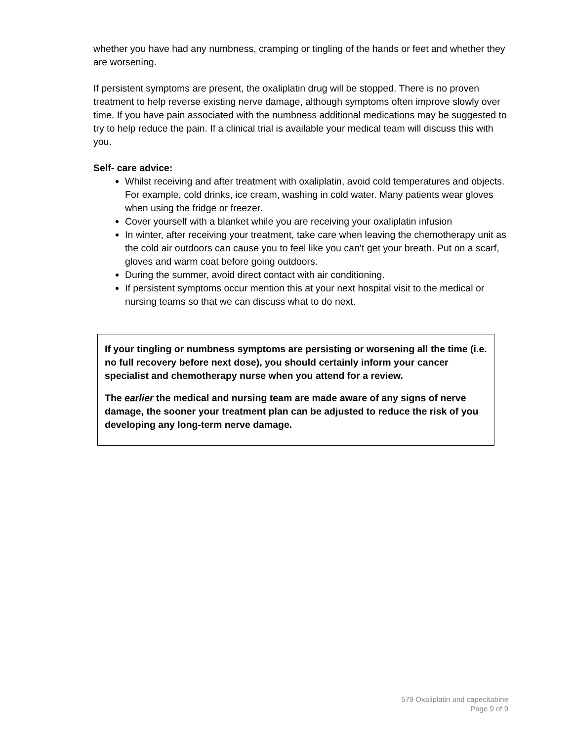whether you have had any numbness, cramping or tingling of the hands or feet and whether they are worsening.
If persistent symptoms are present, the oxaliplatin drug will be stopped. There is no proven treatment to help reverse existing nerve damage, although symptoms often improve slowly over time. If you have pain associated with the numbness additional medications may be suggested to try to help reduce the pain. If a clinical trial is available your medical team will discuss this with you.
Self- care advice:
Whilst receiving and after treatment with oxaliplatin, avoid cold temperatures and objects. For example, cold drinks, ice cream, washing in cold water. Many patients wear gloves when using the fridge or freezer.
Cover yourself with a blanket while you are receiving your oxaliplatin infusion
In winter, after receiving your treatment, take care when leaving the chemotherapy unit as the cold air outdoors can cause you to feel like you can’t get your breath. Put on a scarf, gloves and warm coat before going outdoors.
During the summer, avoid direct contact with air conditioning.
If persistent symptoms occur mention this at your next hospital visit to the medical or nursing teams so that we can discuss what to do next.
If your tingling or numbness symptoms are persisting or worsening all the time (i.e. no full recovery before next dose), you should certainly inform your cancer specialist and chemotherapy nurse when you attend for a review.
The earlier the medical and nursing team are made aware of any signs of nerve damage, the sooner your treatment plan can be adjusted to reduce the risk of you developing any long-term nerve damage.
579 Oxaliplatin and capecitabine
Page 9 of 9